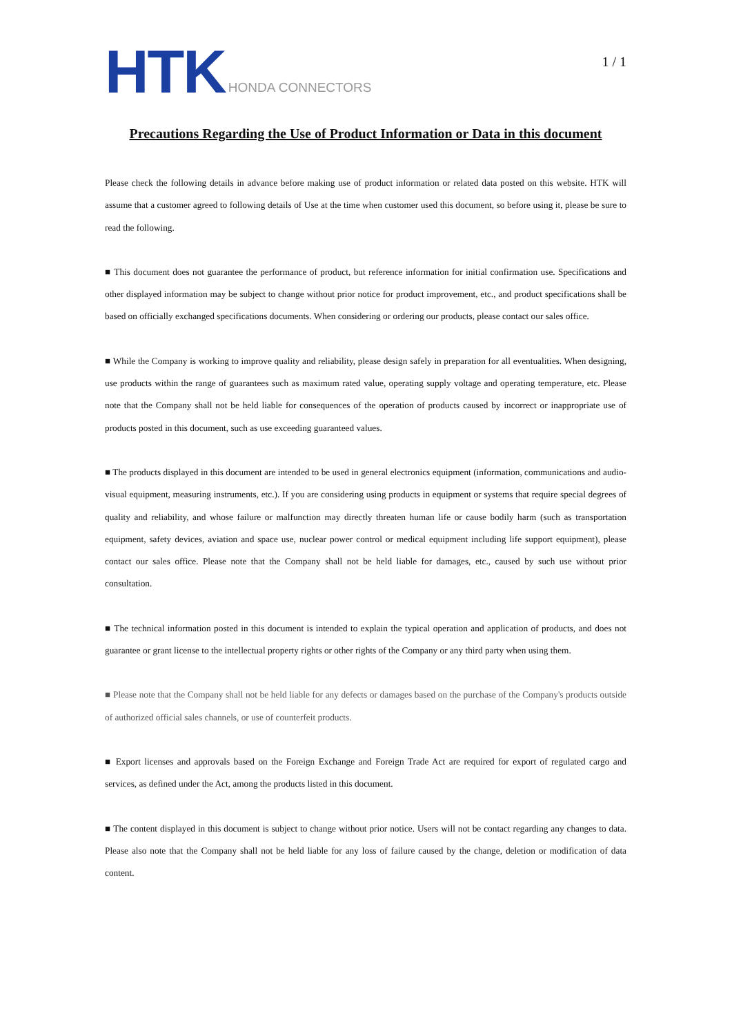HTK HONDA CONNECTORS
1 / 1
Precautions Regarding the Use of Product Information or Data in this document
Please check the following details in advance before making use of product information or related data posted on this website. HTK will assume that a customer agreed to following details of Use at the time when customer used this document, so before using it, please be sure to read the following.
■ This document does not guarantee the performance of product, but reference information for initial confirmation use. Specifications and other displayed information may be subject to change without prior notice for product improvement, etc., and product specifications shall be based on officially exchanged specifications documents. When considering or ordering our products, please contact our sales office.
■ While the Company is working to improve quality and reliability, please design safely in preparation for all eventualities. When designing, use products within the range of guarantees such as maximum rated value, operating supply voltage and operating temperature, etc. Please note that the Company shall not be held liable for consequences of the operation of products caused by incorrect or inappropriate use of products posted in this document, such as use exceeding guaranteed values.
■ The products displayed in this document are intended to be used in general electronics equipment (information, communications and audio-visual equipment, measuring instruments, etc.). If you are considering using products in equipment or systems that require special degrees of quality and reliability, and whose failure or malfunction may directly threaten human life or cause bodily harm (such as transportation equipment, safety devices, aviation and space use, nuclear power control or medical equipment including life support equipment), please contact our sales office. Please note that the Company shall not be held liable for damages, etc., caused by such use without prior consultation.
■ The technical information posted in this document is intended to explain the typical operation and application of products, and does not guarantee or grant license to the intellectual property rights or other rights of the Company or any third party when using them.
■ Please note that the Company shall not be held liable for any defects or damages based on the purchase of the Company's products outside of authorized official sales channels, or use of counterfeit products.
■ Export licenses and approvals based on the Foreign Exchange and Foreign Trade Act are required for export of regulated cargo and services, as defined under the Act, among the products listed in this document.
■ The content displayed in this document is subject to change without prior notice. Users will not be contact regarding any changes to data. Please also note that the Company shall not be held liable for any loss of failure caused by the change, deletion or modification of data content.